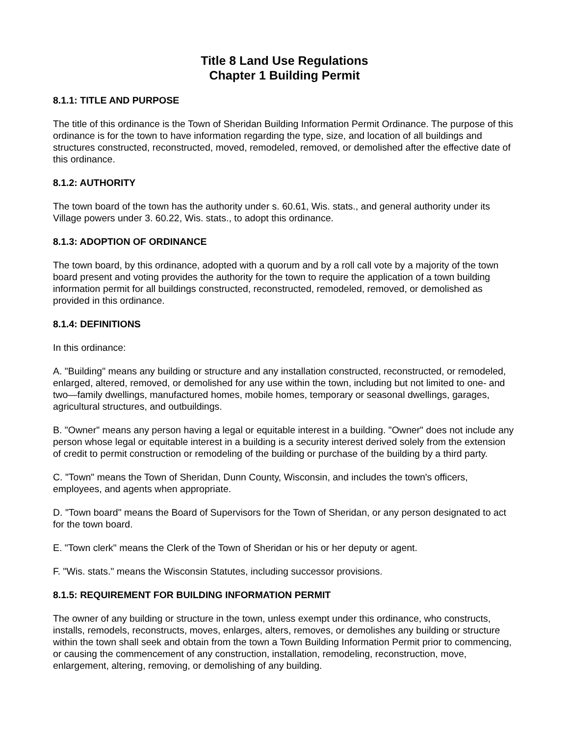Title 8 Land Use Regulations
Chapter 1 Building Permit
8.1.1: TITLE AND PURPOSE
The title of this ordinance is the Town of Sheridan Building Information Permit Ordinance. The purpose of this ordinance is for the town to have information regarding the type, size, and location of all buildings and structures constructed, reconstructed, moved, remodeled, removed, or demolished after the effective date of this ordinance.
8.1.2: AUTHORITY
The town board of the town has the authority under s. 60.61, Wis. stats., and general authority under its Village powers under 3. 60.22, Wis. stats., to adopt this ordinance.
8.1.3: ADOPTION OF ORDINANCE
The town board, by this ordinance, adopted with a quorum and by a roll call vote by a majority of the town board present and voting provides the authority for the town to require the application of a town building information permit for all buildings constructed, reconstructed, remodeled, removed, or demolished as provided in this ordinance.
8.1.4: DEFINITIONS
In this ordinance:
A. "Building" means any building or structure and any installation constructed, reconstructed, or remodeled, enlarged, altered, removed, or demolished for any use within the town, including but not limited to one- and two—family dwellings, manufactured homes, mobile homes, temporary or seasonal dwellings, garages, agricultural structures, and outbuildings.
B. "Owner" means any person having a legal or equitable interest in a building. "Owner" does not include any person whose legal or equitable interest in a building is a security interest derived solely from the extension of credit to permit construction or remodeling of the building or purchase of the building by a third party.
C. "Town" means the Town of Sheridan, Dunn County, Wisconsin, and includes the town's officers, employees, and agents when appropriate.
D. "Town board" means the Board of Supervisors for the Town of Sheridan, or any person designated to act for the town board.
E. "Town clerk" means the Clerk of the Town of Sheridan or his or her deputy or agent.
F. "Wis. stats." means the Wisconsin Statutes, including successor provisions.
8.1.5: REQUIREMENT FOR BUILDING INFORMATION PERMIT
The owner of any building or structure in the town, unless exempt under this ordinance, who constructs, installs, remodels, reconstructs, moves, enlarges, alters, removes, or demolishes any building or structure within the town shall seek and obtain from the town a Town Building Information Permit prior to commencing, or causing the commencement of any construction, installation, remodeling, reconstruction, move, enlargement, altering, removing, or demolishing of any building.